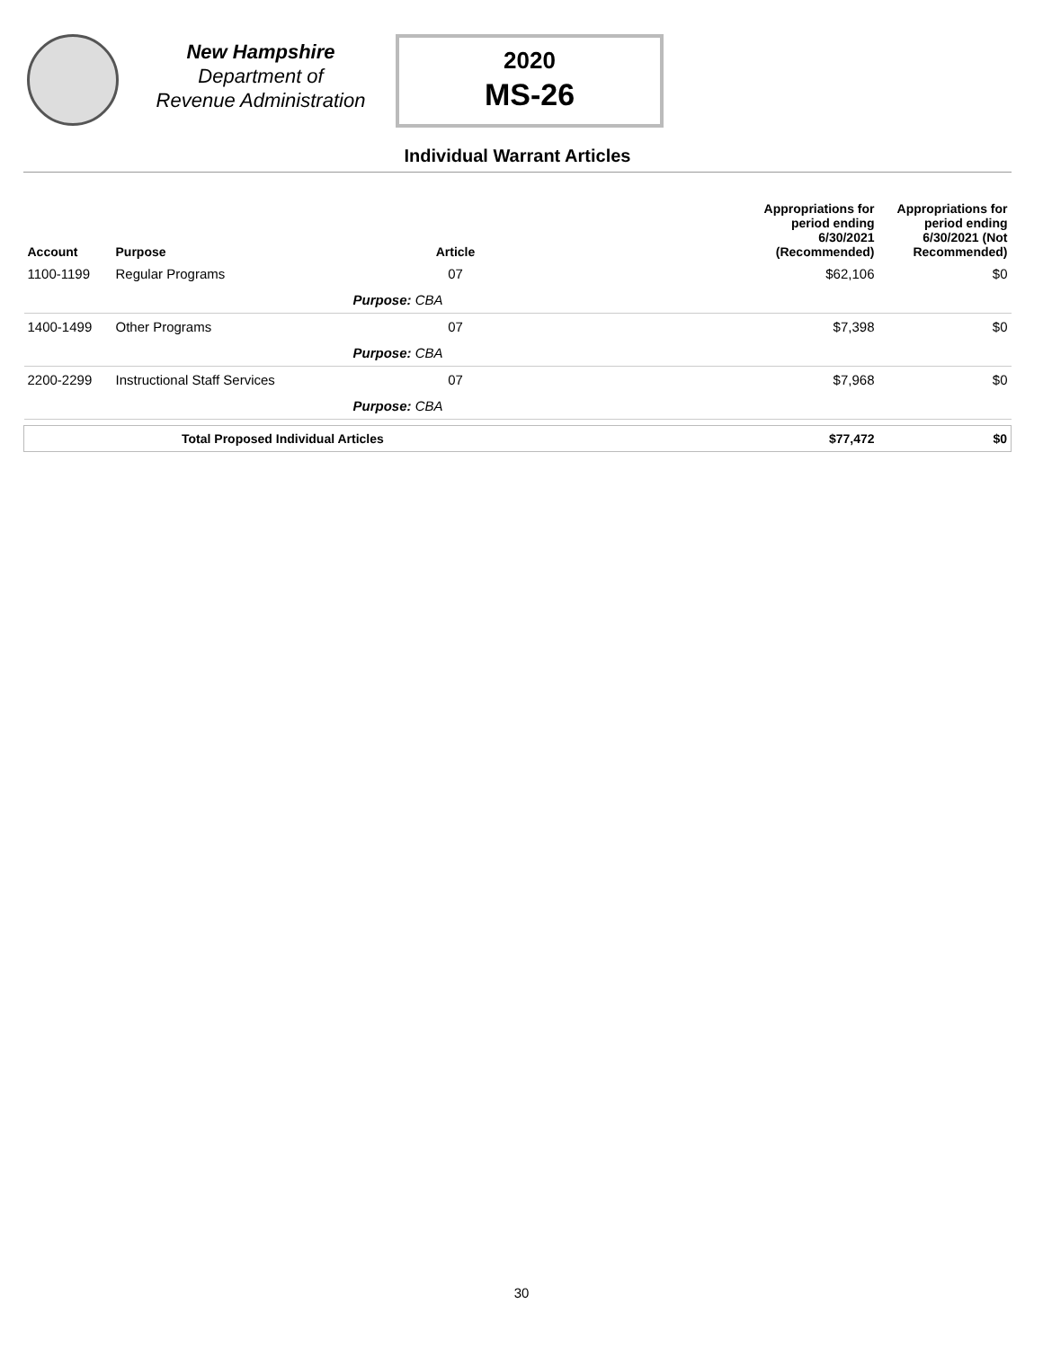New Hampshire
Department of
Revenue Administration
2020
MS-26
Individual Warrant Articles
| Account | Purpose | Article | | Appropriations for period ending 6/30/2021 (Recommended) | Appropriations for period ending 6/30/2021 (Not Recommended) |
| --- | --- | --- | --- | --- | --- |
| 1100-1199 | Regular Programs | 07 | | $62,106 | $0 |
| | | Purpose: CBA | | | |
| 1400-1499 | Other Programs | 07 | | $7,398 | $0 |
| | | Purpose: CBA | | | |
| 2200-2299 | Instructional Staff Services | 07 | | $7,968 | $0 |
| | | Purpose: CBA | | | |
| Total Proposed Individual Articles | | | | $77,472 | $0 |
30